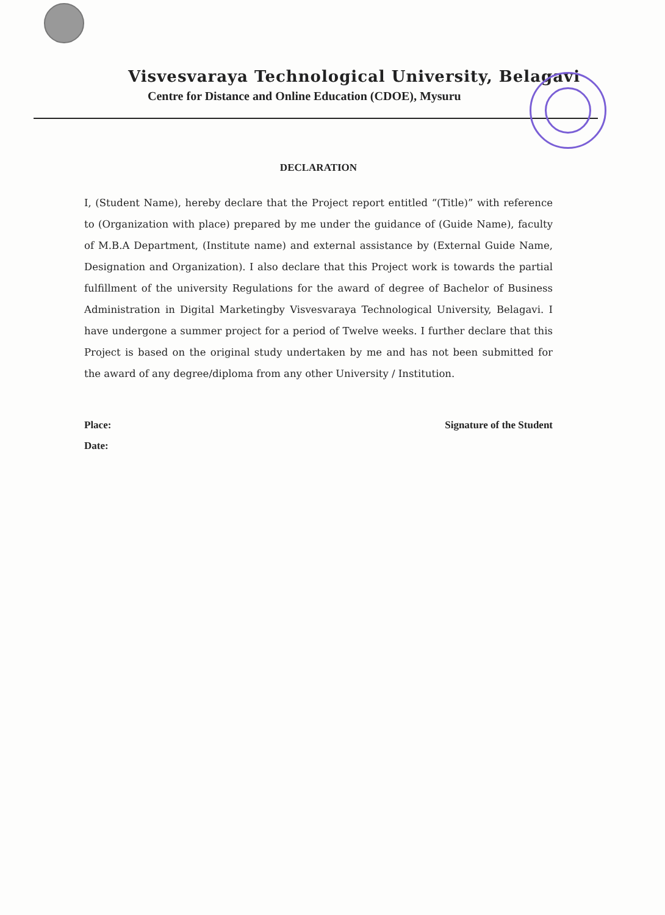Visvesvaraya Technological University, Belagavi
Centre for Distance and Online Education (CDOE), Mysuru
DECLARATION
I, (Student Name), hereby declare that the Project report entitled “(Title)” with reference to (Organization with place) prepared by me under the guidance of (Guide Name), faculty of M.B.A Department, (Institute name) and external assistance by (External Guide Name, Designation and Organization). I also declare that this Project work is towards the partial fulfillment of the university Regulations for the award of degree of Bachelor of Business Administration in Digital Marketingby Visvesvaraya Technological University, Belagavi. I have undergone a summer project for a period of Twelve weeks. I further declare that this Project is based on the original study undertaken by me and has not been submitted for the award of any degree/diploma from any other University / Institution.
Place:
Date:
Signature of the Student